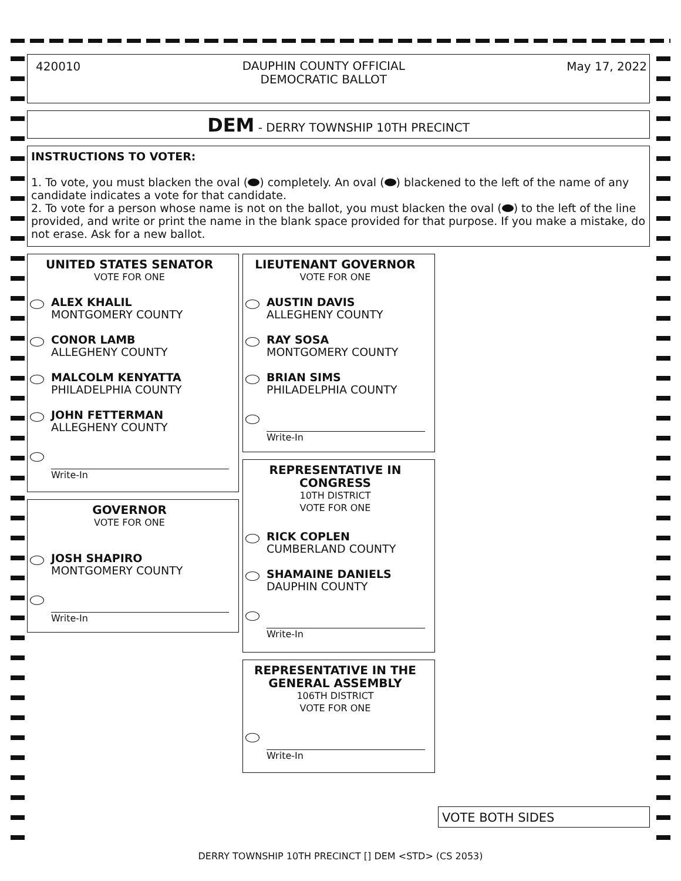420010 DAUPHIN COUNTY OFFICIAL
DEMOCRATIC BALLOT May 17, 2022
DEM - DERRY TOWNSHIP 10TH PRECINCT
INSTRUCTIONS TO VOTER:
1. To vote, you must blacken the oval ( ) completely. An oval ( ) blackened to the left of the name of any candidate indicates a vote for that candidate.
2. To vote for a person whose name is not on the ballot, you must blacken the oval ( ) to the left of the line provided, and write or print the name in the blank space provided for that purpose. If you make a mistake, do not erase. Ask for a new ballot.
UNITED STATES SENATOR
VOTE FOR ONE
ALEX KHALIL
MONTGOMERY COUNTY
CONOR LAMB
ALLEGHENY COUNTY
MALCOLM KENYATTA
PHILADELPHIA COUNTY
JOHN FETTERMAN
ALLEGHENY COUNTY
Write-In
GOVERNOR
VOTE FOR ONE
JOSH SHAPIRO
MONTGOMERY COUNTY
Write-In
LIEUTENANT GOVERNOR
VOTE FOR ONE
AUSTIN DAVIS
ALLEGHENY COUNTY
RAY SOSA
MONTGOMERY COUNTY
BRIAN SIMS
PHILADELPHIA COUNTY
Write-In
REPRESENTATIVE IN CONGRESS
10TH DISTRICT
VOTE FOR ONE
RICK COPLEN
CUMBERLAND COUNTY
SHAMAINE DANIELS
DAUPHIN COUNTY
Write-In
REPRESENTATIVE IN THE GENERAL ASSEMBLY
106TH DISTRICT
VOTE FOR ONE
Write-In
VOTE BOTH SIDES
DERRY TOWNSHIP 10TH PRECINCT [] DEM <STD> (CS 2053)